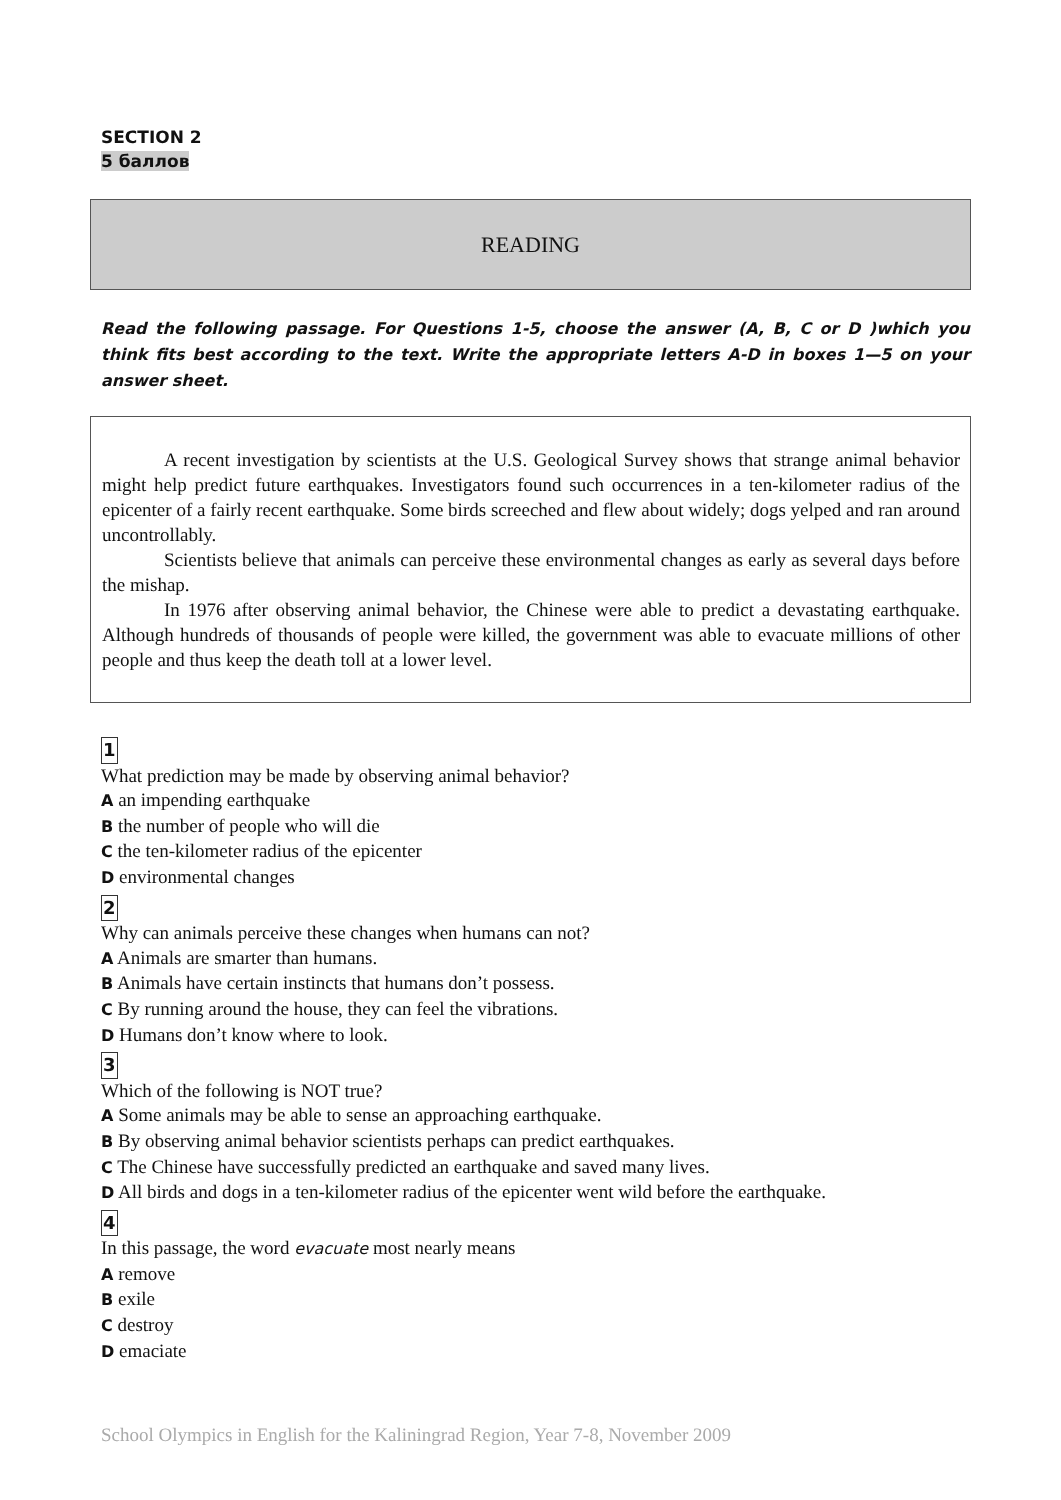SECTION 2
5 баллов
READING
Read the following passage. For Questions 1-5, choose the answer (A, B, C or D )which you think fits best according to the text. Write the appropriate letters A-D in boxes 1—5 on your answer sheet.
A recent investigation by scientists at the U.S. Geological Survey shows that strange animal behavior might help predict future earthquakes. Investigators found such occurrences in a ten-kilometer radius of the epicenter of a fairly recent earthquake. Some birds screeched and flew about widely; dogs yelped and ran around uncontrollably.
Scientists believe that animals can perceive these environmental changes as early as several days before the mishap.
In 1976 after observing animal behavior, the Chinese were able to predict a devastating earthquake. Although hundreds of thousands of people were killed, the government was able to evacuate millions of other people and thus keep the death toll at a lower level.
1
What prediction may be made by observing animal behavior?
A an impending earthquake
B the number of people who will die
C the ten-kilometer radius of the epicenter
D environmental changes
2
Why can animals perceive these changes when humans can not?
A Animals are smarter than humans.
B Animals have certain instincts that humans don’t possess.
C By running around the house, they can feel the vibrations.
D Humans don’t know where to look.
3
Which of the following is NOT true?
A Some animals may be able to sense an approaching earthquake.
B By observing animal behavior scientists perhaps can predict earthquakes.
C The Chinese have successfully predicted an earthquake and saved many lives.
D All birds and dogs in a ten-kilometer radius of the epicenter went wild before the earthquake.
4
In this passage, the word evacuate most nearly means
A remove
B exile
C destroy
D emaciate
School Olympics in English for the Kaliningrad Region, Year 7-8, November 2009